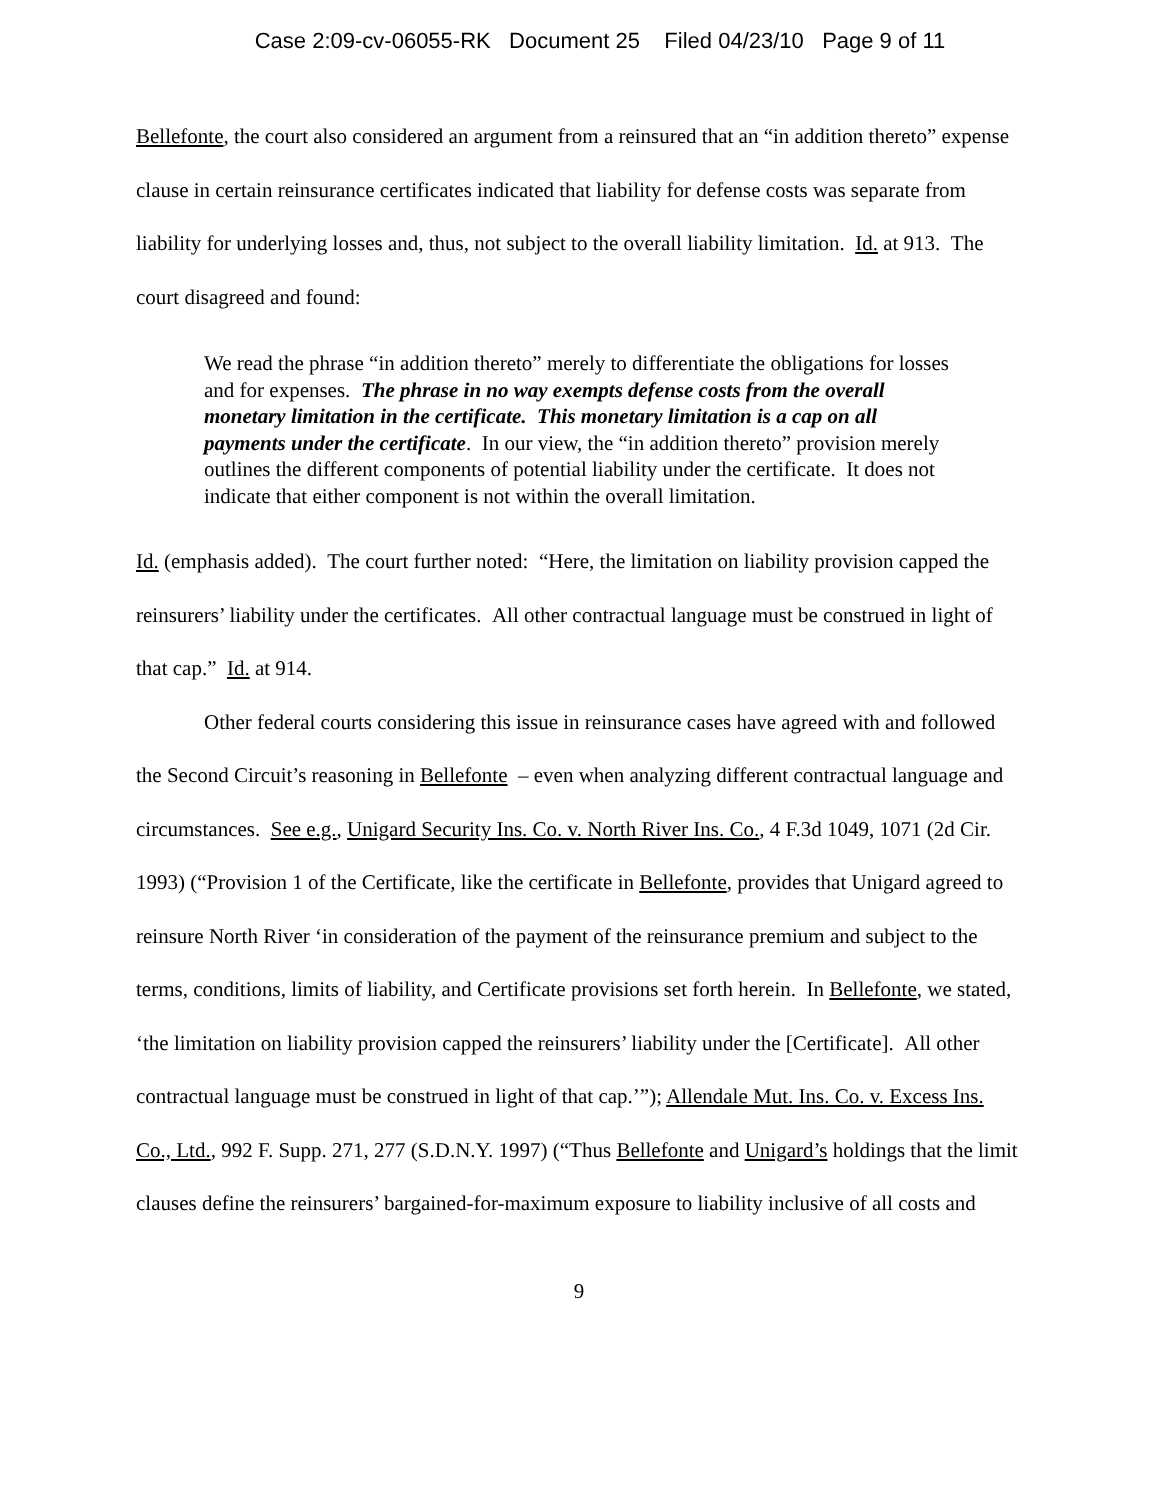Case 2:09-cv-06055-RK Document 25 Filed 04/23/10 Page 9 of 11
Bellefonte, the court also considered an argument from a reinsured that an “in addition thereto” expense clause in certain reinsurance certificates indicated that liability for defense costs was separate from liability for underlying losses and, thus, not subject to the overall liability limitation. Id. at 913. The court disagreed and found:
We read the phrase “in addition thereto” merely to differentiate the obligations for losses and for expenses. The phrase in no way exempts defense costs from the overall monetary limitation in the certificate. This monetary limitation is a cap on all payments under the certificate. In our view, the “in addition thereto” provision merely outlines the different components of potential liability under the certificate. It does not indicate that either component is not within the overall limitation.
Id. (emphasis added). The court further noted: “Here, the limitation on liability provision capped the reinsurers’ liability under the certificates. All other contractual language must be construed in light of that cap.” Id. at 914.
Other federal courts considering this issue in reinsurance cases have agreed with and followed the Second Circuit’s reasoning in Bellefonte – even when analyzing different contractual language and circumstances. See e.g., Unigard Security Ins. Co. v. North River Ins. Co., 4 F.3d 1049, 1071 (2d Cir. 1993) (“Provision 1 of the Certificate, like the certificate in Bellefonte, provides that Unigard agreed to reinsure North River ‘in consideration of the payment of the reinsurance premium and subject to the terms, conditions, limits of liability, and Certificate provisions set forth herein. In Bellefonte, we stated, ‘the limitation on liability provision capped the reinsurers’ liability under the [Certificate]. All other contractual language must be construed in light of that cap.’”); Allendale Mut. Ins. Co. v. Excess Ins. Co., Ltd., 992 F. Supp. 271, 277 (S.D.N.Y. 1997) (“Thus Bellefonte and Unigard’s holdings that the limit clauses define the reinsurers’ bargained-for-maximum exposure to liability inclusive of all costs and
9